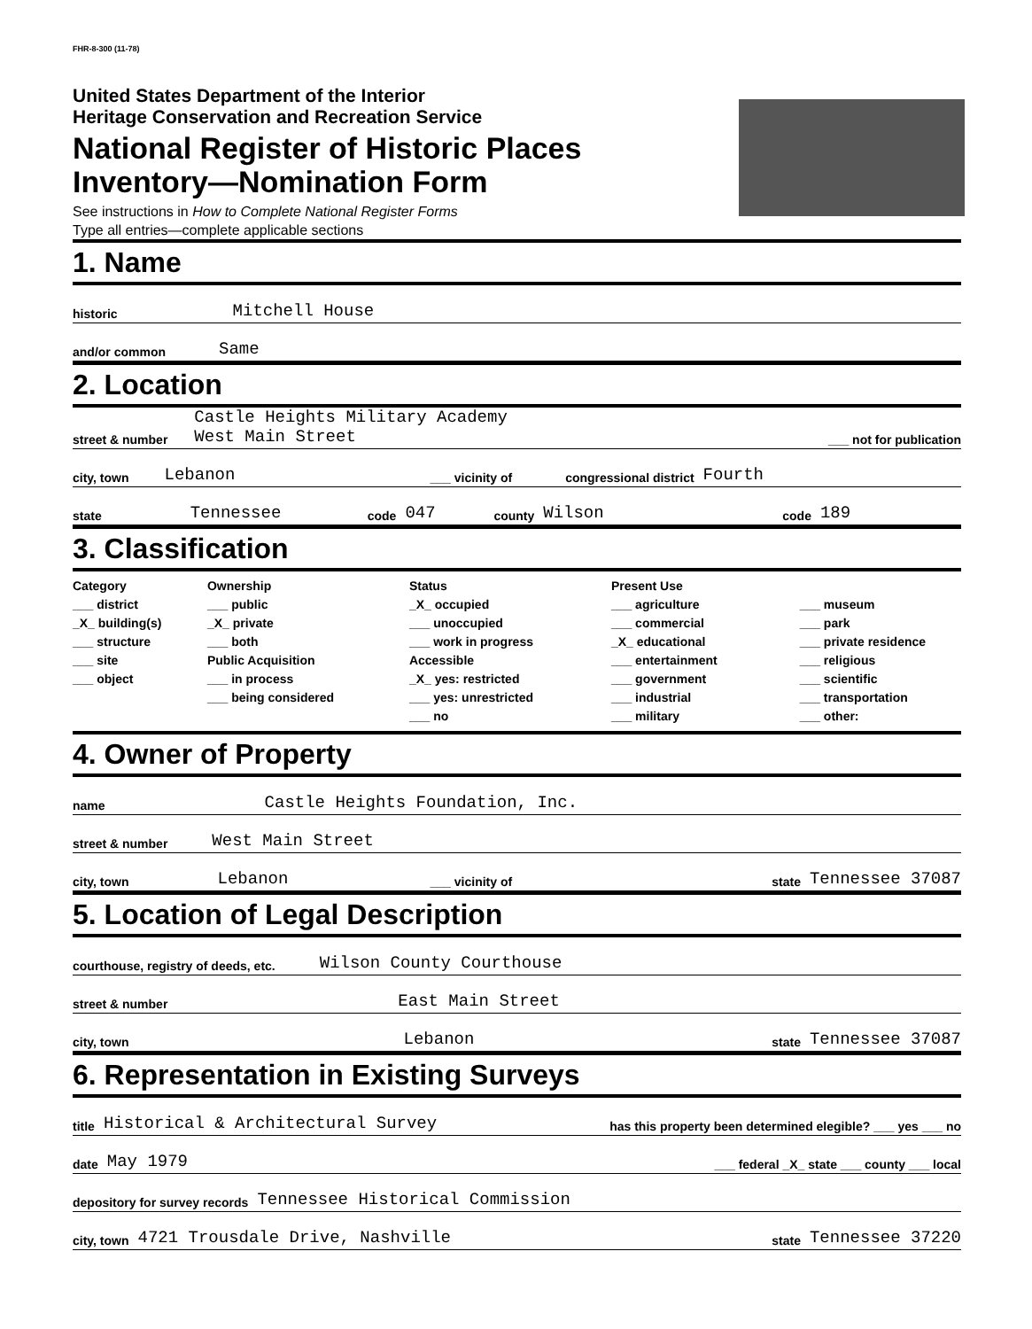FHR-8-300 (11-78)
United States Department of the Interior
Heritage Conservation and Recreation Service
National Register of Historic Places
Inventory—Nomination Form
See instructions in How to Complete National Register Forms
Type all entries—complete applicable sections
1. Name
historic Mitchell House
and/or common Same
2. Location
street & number Castle Heights Military Academy
West Main Street ___ not for publication
city, town Lebanon ___ vicinity of congressional district Fourth
state Tennessee code 047 county Wilson code 189
3. Classification
Category
___ district
_X_ building(s)
___ structure
___ site
___ object
Ownership
___ public
_X_ private
___ both
Public Acquisition
___ in process
___ being considered
Status
_X_ occupied
___ unoccupied
___ work in progress
Accessible
_X_ yes: restricted
___ yes: unrestricted
___ no
Present Use
___ agriculture
___ commercial
_X_ educational
___ entertainment
___ government
___ industrial
___ military
___ museum
___ park
___ private residence
___ religious
___ scientific
___ transportation
___ other:
4. Owner of Property
name Castle Heights Foundation, Inc.
street & number West Main Street
city, town Lebanon ___ vicinity of state Tennessee 37087
5. Location of Legal Description
courthouse, registry of deeds, etc. Wilson County Courthouse
street & number East Main Street
city, town Lebanon state Tennessee 37087
6. Representation in Existing Surveys
title Historical & Architectural Survey has this property been determined elegible? ___ yes ___ no
date May 1979 ___ federal _X_ state ___ county ___ local
depository for survey records Tennessee Historical Commission
city, town 4721 Trousdale Drive, Nashville state Tennessee 37220